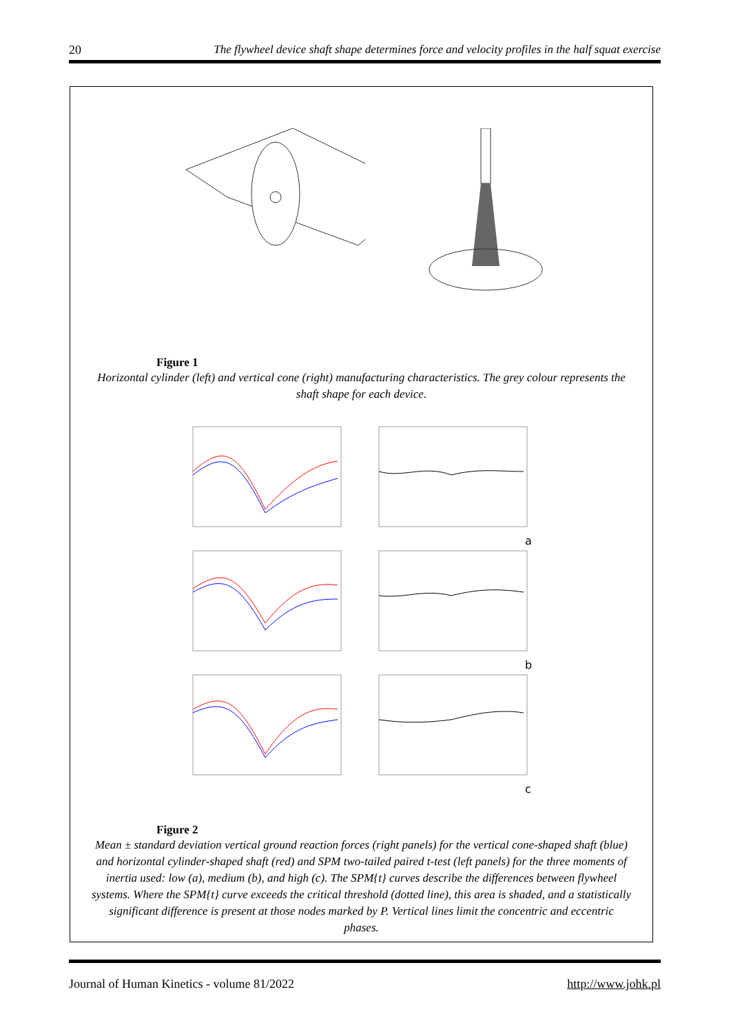20 The flywheel device shaft shape determines force and velocity profiles in the half squat exercise
Figure 1
Horizontal cylinder (left) and vertical cone (right) manufacturing characteristics. The grey colour represents the shaft shape for each device.
a
b
c
Figure 2
Mean ± standard deviation vertical ground reaction forces (right panels) for the vertical cone-shaped shaft (blue) and horizontal cylinder-shaped shaft (red) and SPM two-tailed paired t-test (left panels) for the three moments of inertia used: low (a), medium (b), and high (c). The SPM{t} curves describe the differences between flywheel systems. Where the SPM{t} curve exceeds the critical threshold (dotted line), this area is shaded, and a statistically significant difference is present at those nodes marked by P. Vertical lines limit the concentric and eccentric phases.
Journal of Human Kinetics - volume 81/2022 http://www.johk.pl